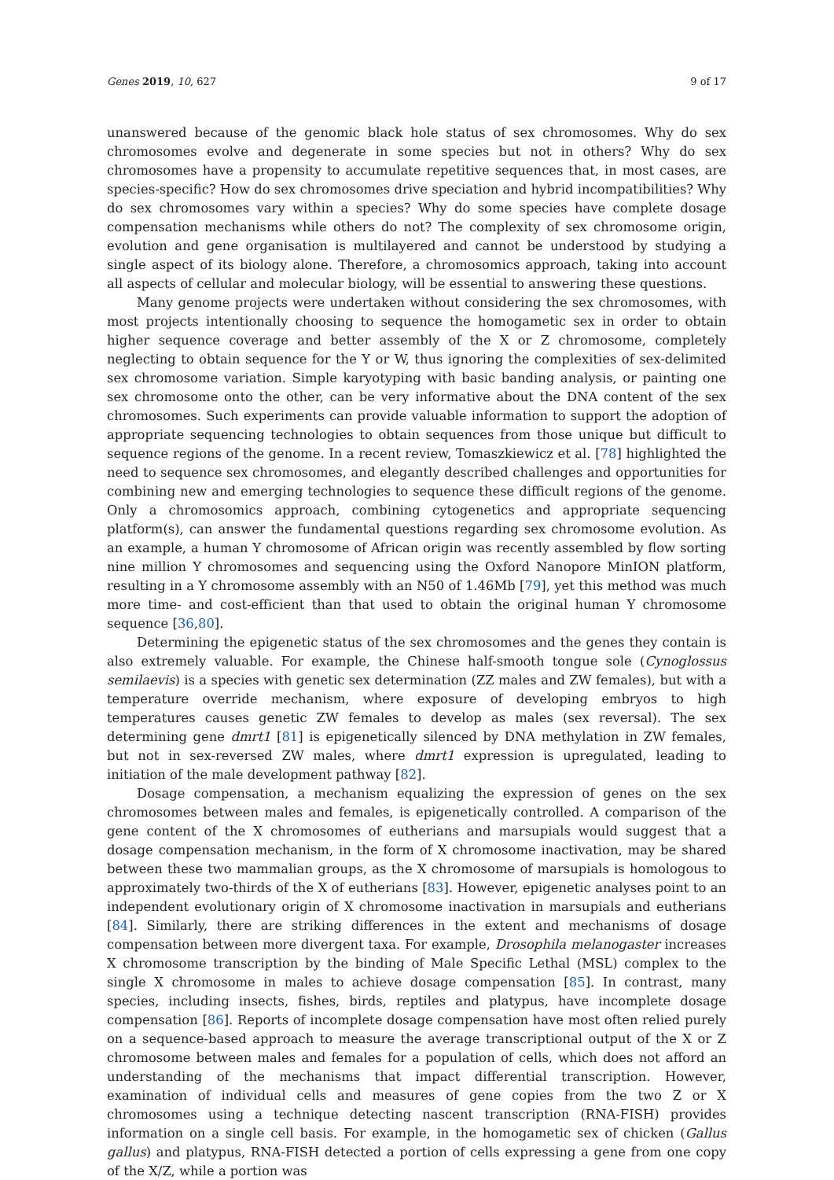Genes 2019, 10, 627 9 of 17
unanswered because of the genomic black hole status of sex chromosomes. Why do sex chromosomes evolve and degenerate in some species but not in others? Why do sex chromosomes have a propensity to accumulate repetitive sequences that, in most cases, are species-specific? How do sex chromosomes drive speciation and hybrid incompatibilities? Why do sex chromosomes vary within a species? Why do some species have complete dosage compensation mechanisms while others do not? The complexity of sex chromosome origin, evolution and gene organisation is multilayered and cannot be understood by studying a single aspect of its biology alone. Therefore, a chromosomics approach, taking into account all aspects of cellular and molecular biology, will be essential to answering these questions.
Many genome projects were undertaken without considering the sex chromosomes, with most projects intentionally choosing to sequence the homogametic sex in order to obtain higher sequence coverage and better assembly of the X or Z chromosome, completely neglecting to obtain sequence for the Y or W, thus ignoring the complexities of sex-delimited sex chromosome variation. Simple karyotyping with basic banding analysis, or painting one sex chromosome onto the other, can be very informative about the DNA content of the sex chromosomes. Such experiments can provide valuable information to support the adoption of appropriate sequencing technologies to obtain sequences from those unique but difficult to sequence regions of the genome. In a recent review, Tomaszkiewicz et al. [78] highlighted the need to sequence sex chromosomes, and elegantly described challenges and opportunities for combining new and emerging technologies to sequence these difficult regions of the genome. Only a chromosomics approach, combining cytogenetics and appropriate sequencing platform(s), can answer the fundamental questions regarding sex chromosome evolution. As an example, a human Y chromosome of African origin was recently assembled by flow sorting nine million Y chromosomes and sequencing using the Oxford Nanopore MinION platform, resulting in a Y chromosome assembly with an N50 of 1.46Mb [79], yet this method was much more time- and cost-efficient than that used to obtain the original human Y chromosome sequence [36,80].
Determining the epigenetic status of the sex chromosomes and the genes they contain is also extremely valuable. For example, the Chinese half-smooth tongue sole (Cynoglossus semilaevis) is a species with genetic sex determination (ZZ males and ZW females), but with a temperature override mechanism, where exposure of developing embryos to high temperatures causes genetic ZW females to develop as males (sex reversal). The sex determining gene dmrt1 [81] is epigenetically silenced by DNA methylation in ZW females, but not in sex-reversed ZW males, where dmrt1 expression is upregulated, leading to initiation of the male development pathway [82].
Dosage compensation, a mechanism equalizing the expression of genes on the sex chromosomes between males and females, is epigenetically controlled. A comparison of the gene content of the X chromosomes of eutherians and marsupials would suggest that a dosage compensation mechanism, in the form of X chromosome inactivation, may be shared between these two mammalian groups, as the X chromosome of marsupials is homologous to approximately two-thirds of the X of eutherians [83]. However, epigenetic analyses point to an independent evolutionary origin of X chromosome inactivation in marsupials and eutherians [84]. Similarly, there are striking differences in the extent and mechanisms of dosage compensation between more divergent taxa. For example, Drosophila melanogaster increases X chromosome transcription by the binding of Male Specific Lethal (MSL) complex to the single X chromosome in males to achieve dosage compensation [85]. In contrast, many species, including insects, fishes, birds, reptiles and platypus, have incomplete dosage compensation [86]. Reports of incomplete dosage compensation have most often relied purely on a sequence-based approach to measure the average transcriptional output of the X or Z chromosome between males and females for a population of cells, which does not afford an understanding of the mechanisms that impact differential transcription. However, examination of individual cells and measures of gene copies from the two Z or X chromosomes using a technique detecting nascent transcription (RNA-FISH) provides information on a single cell basis. For example, in the homogametic sex of chicken (Gallus gallus) and platypus, RNA-FISH detected a portion of cells expressing a gene from one copy of the X/Z, while a portion was